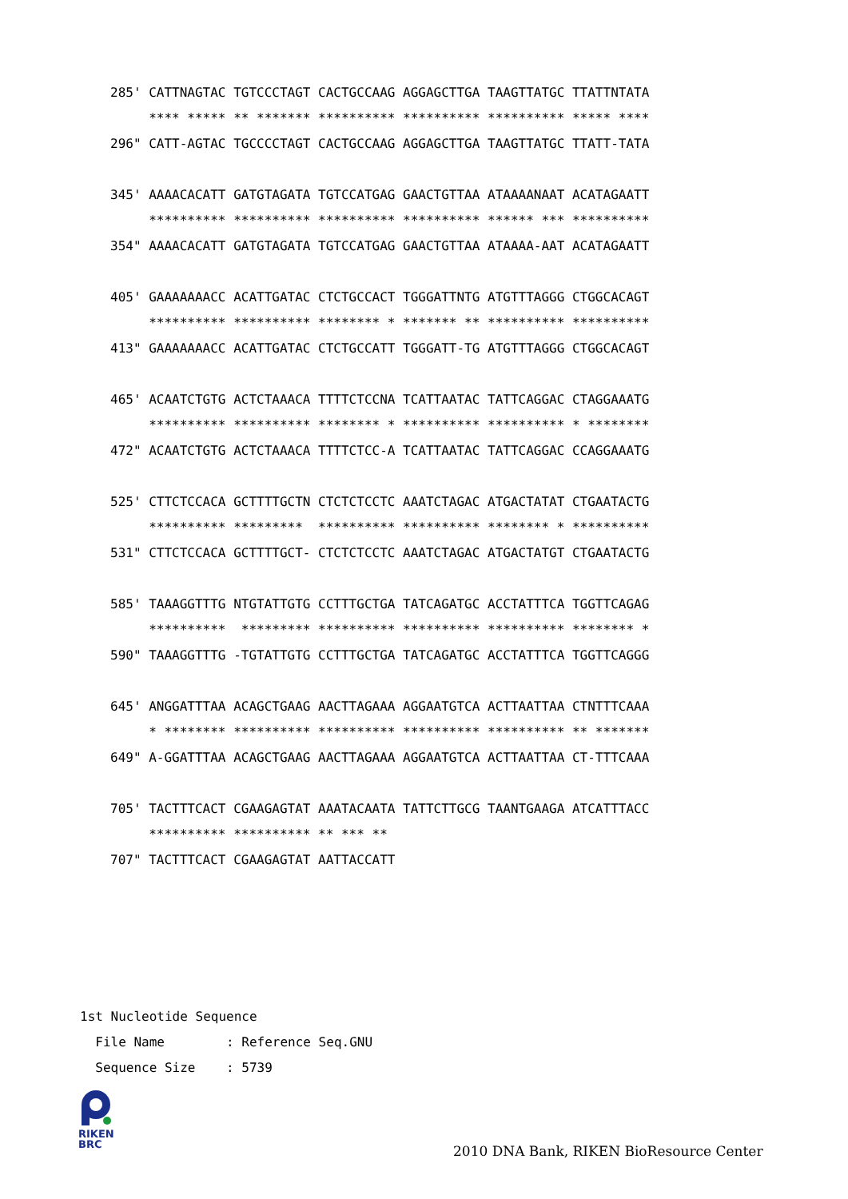285' CATTNAGTAC TGTCCCTAGT CACTGCCAAG AGGAGCTTGA TAAGTTATGC TTATTNTATA
     **** ***** ** ******* ********** ********** ********** ***** ****
296" CATT-AGTAC TGCCCCTAGT CACTGCCAAG AGGAGCTTGA TAAGTTATGC TTATT-TATA

345' AAAACACATT GATGTAGATA TGTCCATGAG GAACTGTTAA ATAAAANAAT ACATAGAATT
     ********** ********** ********** ********** ****** *** **********
354" AAAACACATT GATGTAGATA TGTCCATGAG GAACTGTTAA ATAAAA-AAT ACATAGAATT

405' GAAAAAAACC ACATTGATAC CTCTGCCACT TGGGATTNTG ATGTTTAGGG CTGGCACAGT
     ********** ********** ******** * ******* ** ********** **********
413" GAAAAAAACC ACATTGATAC CTCTGCCATT TGGGATT-TG ATGTTTAGGG CTGGCACAGT

465' ACAATCTGTG ACTCTAAACA TTTTCTCCNA TCATTAATAC TATTCAGGAC CTAGGAAATG
     ********** ********** ******** * ********** ********** * ********
472" ACAATCTGTG ACTCTAAACA TTTTCTCC-A TCATTAATAC TATTCAGGAC CCAGGAAATG

525' CTTCTCCACA GCTTTTGCTN CTCTCTCCTC AAATCTAGAC ATGACTATAT CTGAATACTG
     ********** *********  ********** ********** ******** * **********
531" CTTCTCCACA GCTTTTGCT- CTCTCTCCTC AAATCTAGAC ATGACTATGT CTGAATACTG

585' TAAAGGTTTG NTGTATTGTG CCTTTGCTGA TATCAGATGC ACCTATTTCA TGGTTCAGAG
     **********  ********* ********** ********** ********** ******** *
590" TAAAGGTTTG -TGTATTGTG CCTTTGCTGA TATCAGATGC ACCTATTTCA TGGTTCAGGG

645' ANGGATTTAA ACAGCTGAAG AACTTAGAAA AGGAATGTCA ACTTAATTAA CTNTTTCAAA
     * ******** ********** ********** ********** ********** ** *******
649" A-GGATTTAA ACAGCTGAAG AACTTAGAAA AGGAATGTCA ACTTAATTAA CT-TTTCAAA

705' TACTTTCACT CGAAGAGTAT AAATACAATA TATTCTTGCG TAANTGAAGA ATCATTTACC
     ********** ********** ** *** **
707" TACTTTCACT CGAAGAGTAT AATTACCATT
1st Nucleotide Sequence
  File Name        : Reference Seq.GNU
  Sequence Size    : 5739
RIKEN
BRC
2010 DNA Bank, RIKEN BioResource Center